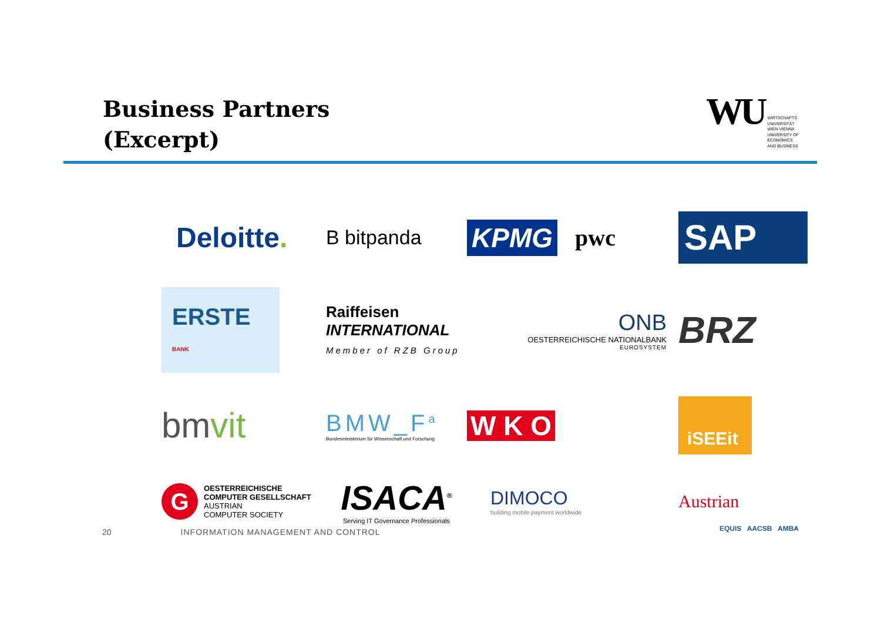Business Partners
(Excerpt)
WU WIRTSCHAFTS
UNIVERSITÄT
WIEN VIENNA
UNIVERSITY OF
ECONOMICS
AND BUSINESS
Deloitte.
B bitpanda
KPMG pwc
SAP
ERSTE BANK
Raiffeisen
INTERNATIONAL
Member of RZB Group
ONB
OESTERREICHISCHE NATIONALBANK
EUROSYSTEM
BRZ
bmvit
BMW_F<sup>a</sup>
Bundesministerium für Wissenschaft und Forschung
W K O
iSEEit
G
OESTERREICHISCHE
COMPUTER GESELLSCHAFT
AUSTRIAN
COMPUTER SOCIETY
ISACA<sup>®</sup>
Serving IT Governance Professionals
DIMOCO
building mobile payment worldwide
Austrian
20 INFORMATION MANAGEMENT AND CONTROL
EQUIS AACSB AMBA